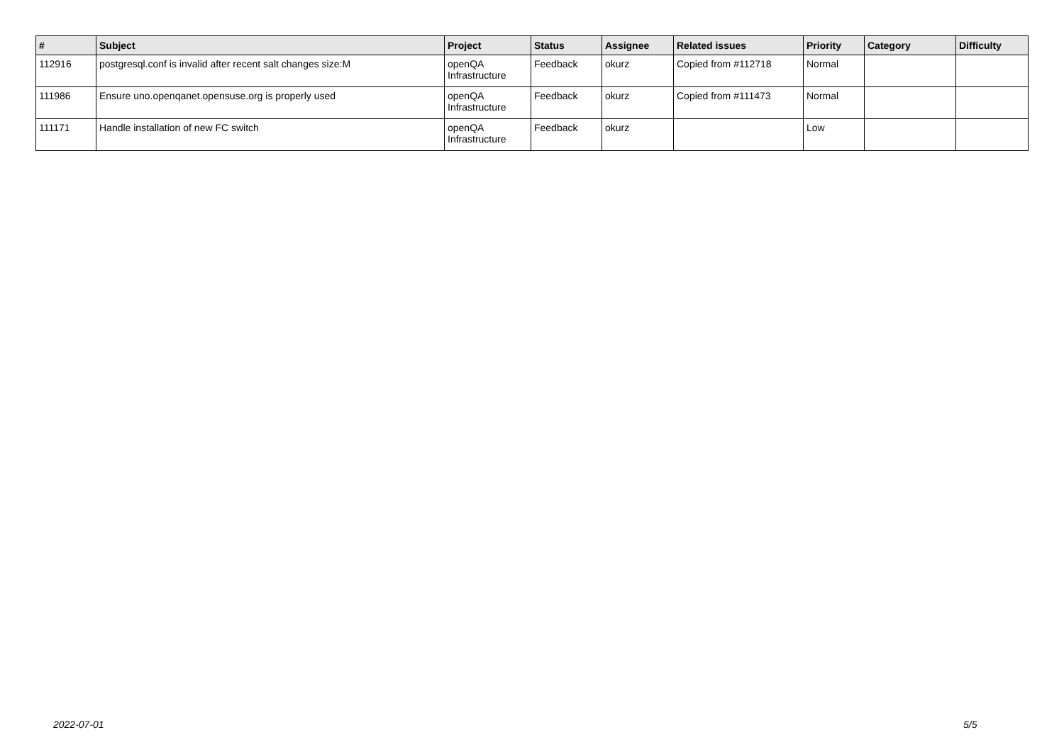| # | Subject | Project | Status | Assignee | Related issues | Priority | Category | Difficulty |
| --- | --- | --- | --- | --- | --- | --- | --- | --- |
| 112916 | postgresql.conf is invalid after recent salt changes size:M | openQA Infrastructure | Feedback | okurz | Copied from #112718 | Normal | | |
| 111986 | Ensure uno.openqanet.opensuse.org is properly used | openQA Infrastructure | Feedback | okurz | Copied from #111473 | Normal | | |
| 111171 | Handle installation of new FC switch | openQA Infrastructure | Feedback | okurz | | Low | | |
2022-07-01 5/5